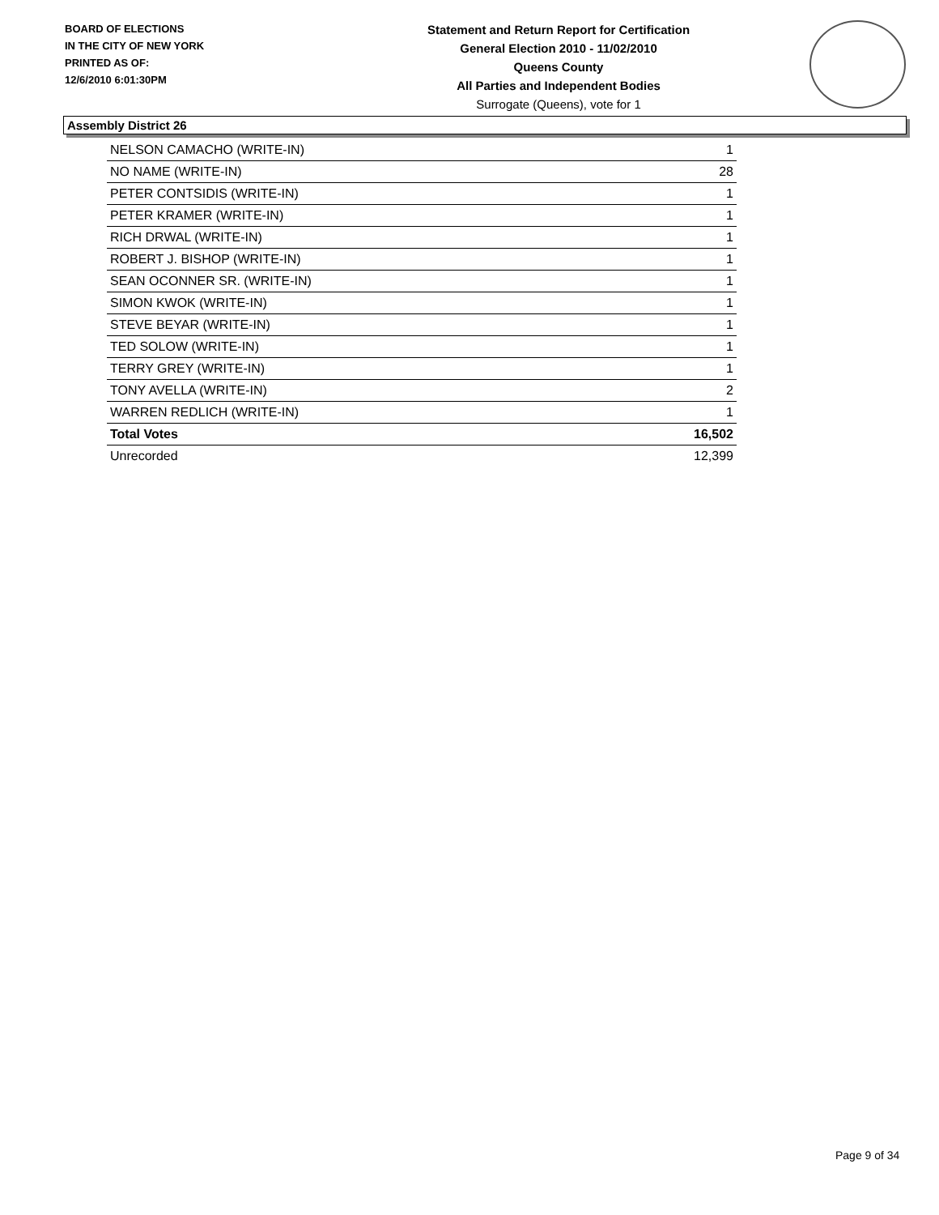BOARD OF ELECTIONS
IN THE CITY OF NEW YORK
PRINTED AS OF:
12/6/2010 6:01:30PM
Statement and Return Report for Certification
General Election 2010 - 11/02/2010
Queens County
All Parties and Independent Bodies
Surrogate (Queens), vote for 1
Assembly District 26
| NELSON CAMACHO (WRITE-IN) | 1 |
| NO NAME (WRITE-IN) | 28 |
| PETER CONTSIDIS (WRITE-IN) | 1 |
| PETER KRAMER (WRITE-IN) | 1 |
| RICH DRWAL (WRITE-IN) | 1 |
| ROBERT J. BISHOP (WRITE-IN) | 1 |
| SEAN OCONNER SR. (WRITE-IN) | 1 |
| SIMON KWOK (WRITE-IN) | 1 |
| STEVE BEYAR (WRITE-IN) | 1 |
| TED SOLOW (WRITE-IN) | 1 |
| TERRY GREY (WRITE-IN) | 1 |
| TONY AVELLA (WRITE-IN) | 2 |
| WARREN REDLICH (WRITE-IN) | 1 |
| Total Votes | 16,502 |
| Unrecorded | 12,399 |
Page 9 of 34